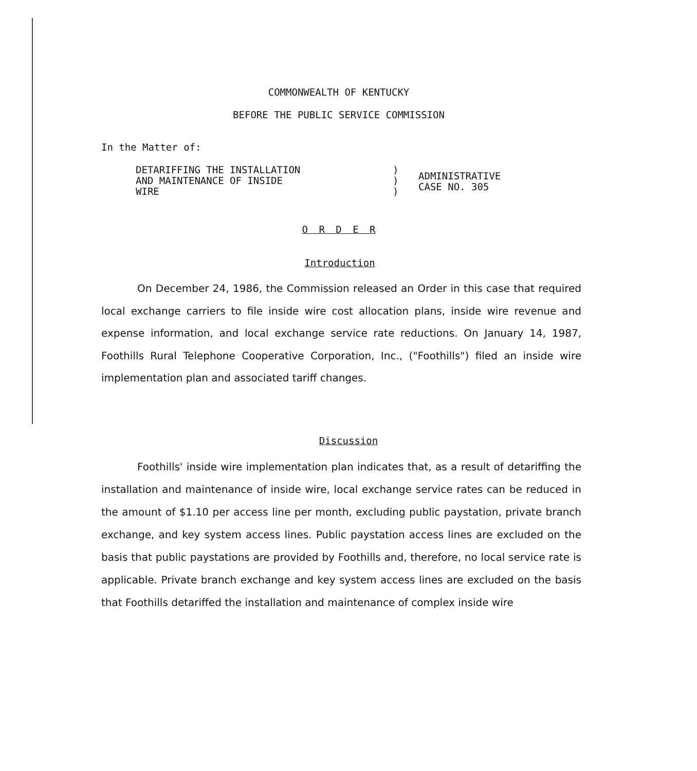COMMONWEALTH OF KENTUCKY
BEFORE THE PUBLIC SERVICE COMMISSION
In the Matter of:
DETARIFFING THE INSTALLATION
AND MAINTENANCE OF INSIDE
WIRE
)
)
)
ADMINISTRATIVE
CASE NO. 305
O R D E R
Introduction
On December 24, 1986, the Commission released an Order in this case that required local exchange carriers to file inside wire cost allocation plans, inside wire revenue and expense information, and local exchange service rate reductions. On January 14, 1987, Foothills Rural Telephone Cooperative Corporation, Inc., ("Foothills") filed an inside wire implementation plan and associated tariff changes.
Discussion
Foothills' inside wire implementation plan indicates that, as a result of detariffing the installation and maintenance of inside wire, local exchange service rates can be reduced in the amount of $1.10 per access line per month, excluding public paystation, private branch exchange, and key system access lines. Public paystation access lines are excluded on the basis that public paystations are provided by Foothills and, therefore, no local service rate is applicable. Private branch exchange and key system access lines are excluded on the basis that Foothills detariffed the installation and maintenance of complex inside wire